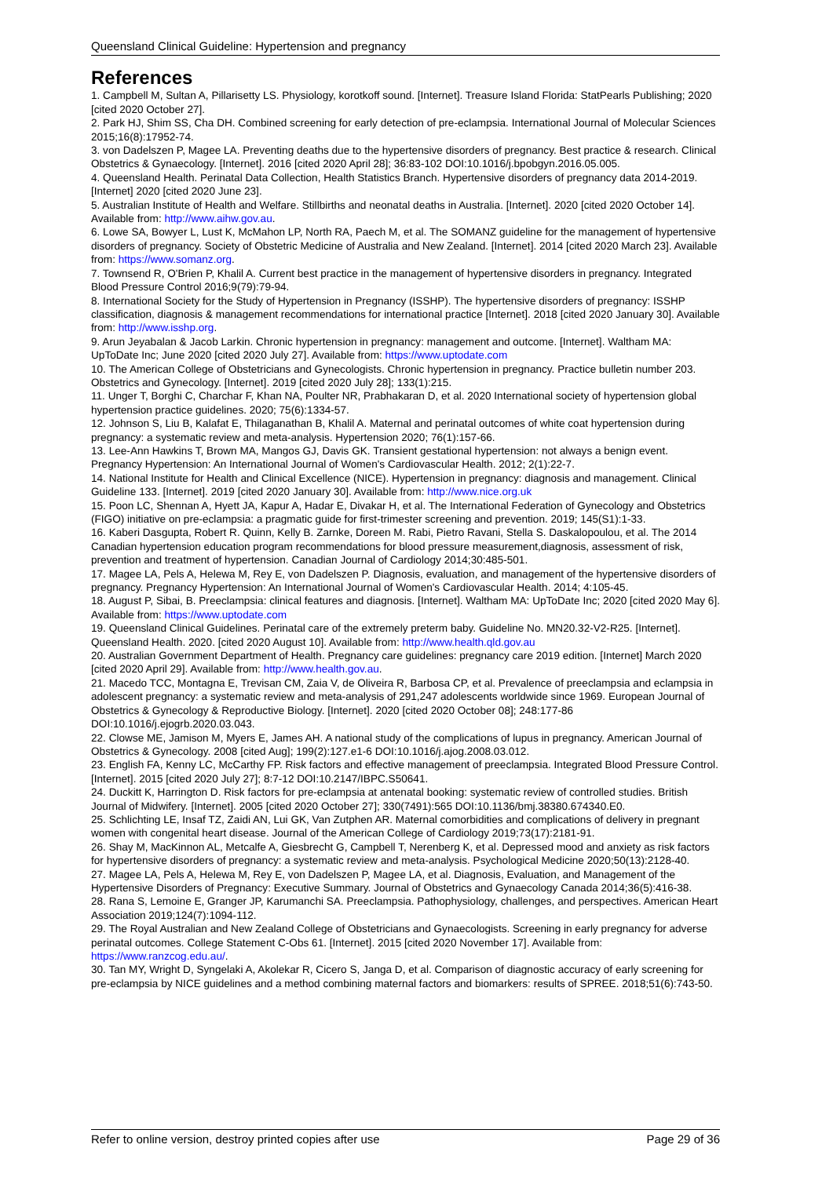Queensland Clinical Guideline: Hypertension and pregnancy
References
1. Campbell M, Sultan A, Pillarisetty LS. Physiology, korotkoff sound. [Internet]. Treasure Island Florida: StatPearls Publishing; 2020 [cited 2020 October 27].
2. Park HJ, Shim SS, Cha DH. Combined screening for early detection of pre-eclampsia. International Journal of Molecular Sciences 2015;16(8):17952-74.
3. von Dadelszen P, Magee LA. Preventing deaths due to the hypertensive disorders of pregnancy. Best practice & research. Clinical Obstetrics & Gynaecology. [Internet]. 2016 [cited 2020 April 28]; 36:83-102 DOI:10.1016/j.bpobgyn.2016.05.005.
4. Queensland Health. Perinatal Data Collection, Health Statistics Branch. Hypertensive disorders of pregnancy data 2014-2019. [Internet] 2020 [cited 2020 June 23].
5. Australian Institute of Health and Welfare. Stillbirths and neonatal deaths in Australia. [Internet]. 2020 [cited 2020 October 14]. Available from: http://www.aihw.gov.au.
6. Lowe SA, Bowyer L, Lust K, McMahon LP, North RA, Paech M, et al. The SOMANZ guideline for the management of hypertensive disorders of pregnancy. Society of Obstetric Medicine of Australia and New Zealand. [Internet]. 2014 [cited 2020 March 23]. Available from: https://www.somanz.org.
7. Townsend R, O'Brien P, Khalil A. Current best practice in the management of hypertensive disorders in pregnancy. Integrated Blood Pressure Control 2016;9(79):79-94.
8. International Society for the Study of Hypertension in Pregnancy (ISSHP). The hypertensive disorders of pregnancy: ISSHP classification, diagnosis & management recommendations for international practice [Internet]. 2018 [cited 2020 January 30]. Available from: http://www.isshp.org.
9. Arun Jeyabalan & Jacob Larkin. Chronic hypertension in pregnancy: management and outcome. [Internet]. Waltham MA: UpToDate Inc; June 2020 [cited 2020 July 27]. Available from: https://www.uptodate.com
10. The American College of Obstetricians and Gynecologists. Chronic hypertension in pregnancy. Practice bulletin number 203. Obstetrics and Gynecology. [Internet]. 2019 [cited 2020 July 28]; 133(1):215.
11. Unger T, Borghi C, Charchar F, Khan NA, Poulter NR, Prabhakaran D, et al. 2020 International society of hypertension global hypertension practice guidelines. 2020; 75(6):1334-57.
12. Johnson S, Liu B, Kalafat E, Thilaganathan B, Khalil A. Maternal and perinatal outcomes of white coat hypertension during pregnancy: a systematic review and meta-analysis. Hypertension 2020; 76(1):157-66.
13. Lee-Ann Hawkins T, Brown MA, Mangos GJ, Davis GK. Transient gestational hypertension: not always a benign event. Pregnancy Hypertension: An International Journal of Women's Cardiovascular Health. 2012; 2(1):22-7.
14. National Institute for Health and Clinical Excellence (NICE). Hypertension in pregnancy: diagnosis and management. Clinical Guideline 133. [Internet]. 2019 [cited 2020 January 30]. Available from: http://www.nice.org.uk
15. Poon LC, Shennan A, Hyett JA, Kapur A, Hadar E, Divakar H, et al. The International Federation of Gynecology and Obstetrics (FIGO) initiative on pre-eclampsia: a pragmatic guide for first-trimester screening and prevention. 2019; 145(S1):1-33.
16. Kaberi Dasgupta, Robert R. Quinn, Kelly B. Zarnke, Doreen M. Rabi, Pietro Ravani, Stella S. Daskalopoulou, et al. The 2014 Canadian hypertension education program recommendations for blood pressure measurement,diagnosis, assessment of risk, prevention and treatment of hypertension. Canadian Journal of Cardiology 2014;30:485-501.
17. Magee LA, Pels A, Helewa M, Rey E, von Dadelszen P. Diagnosis, evaluation, and management of the hypertensive disorders of pregnancy. Pregnancy Hypertension: An International Journal of Women's Cardiovascular Health. 2014; 4:105-45.
18. August P, Sibai, B. Preeclampsia: clinical features and diagnosis. [Internet]. Waltham MA: UpToDate Inc; 2020 [cited 2020 May 6]. Available from: https://www.uptodate.com
19. Queensland Clinical Guidelines. Perinatal care of the extremely preterm baby. Guideline No. MN20.32-V2-R25. [Internet]. Queensland Health. 2020. [cited 2020 August 10]. Available from: http://www.health.qld.gov.au
20. Australian Government Department of Health. Pregnancy care guidelines: pregnancy care 2019 edition. [Internet] March 2020 [cited 2020 April 29]. Available from: http://www.health.gov.au.
21. Macedo TCC, Montagna E, Trevisan CM, Zaia V, de Oliveira R, Barbosa CP, et al. Prevalence of preeclampsia and eclampsia in adolescent pregnancy: a systematic review and meta-analysis of 291,247 adolescents worldwide since 1969. European Journal of Obstetrics & Gynecology & Reproductive Biology. [Internet]. 2020 [cited 2020 October 08]; 248:177-86 DOI:10.1016/j.ejogrb.2020.03.043.
22. Clowse ME, Jamison M, Myers E, James AH. A national study of the complications of lupus in pregnancy. American Journal of Obstetrics & Gynecology. 2008 [cited Aug]; 199(2):127.e1-6 DOI:10.1016/j.ajog.2008.03.012.
23. English FA, Kenny LC, McCarthy FP. Risk factors and effective management of preeclampsia. Integrated Blood Pressure Control. [Internet]. 2015 [cited 2020 July 27]; 8:7-12 DOI:10.2147/IBPC.S50641.
24. Duckitt K, Harrington D. Risk factors for pre-eclampsia at antenatal booking: systematic review of controlled studies. British Journal of Midwifery. [Internet]. 2005 [cited 2020 October 27]; 330(7491):565 DOI:10.1136/bmj.38380.674340.E0.
25. Schlichting LE, Insaf TZ, Zaidi AN, Lui GK, Van Zutphen AR. Maternal comorbidities and complications of delivery in pregnant women with congenital heart disease. Journal of the American College of Cardiology 2019;73(17):2181-91.
26. Shay M, MacKinnon AL, Metcalfe A, Giesbrecht G, Campbell T, Nerenberg K, et al. Depressed mood and anxiety as risk factors for hypertensive disorders of pregnancy: a systematic review and meta-analysis. Psychological Medicine 2020;50(13):2128-40.
27. Magee LA, Pels A, Helewa M, Rey E, von Dadelszen P, Magee LA, et al. Diagnosis, Evaluation, and Management of the Hypertensive Disorders of Pregnancy: Executive Summary. Journal of Obstetrics and Gynaecology Canada 2014;36(5):416-38.
28. Rana S, Lemoine E, Granger JP, Karumanchi SA. Preeclampsia. Pathophysiology, challenges, and perspectives. American Heart Association 2019;124(7):1094-112.
29. The Royal Australian and New Zealand College of Obstetricians and Gynaecologists. Screening in early pregnancy for adverse perinatal outcomes. College Statement C-Obs 61. [Internet]. 2015 [cited 2020 November 17]. Available from: https://www.ranzcog.edu.au/.
30. Tan MY, Wright D, Syngelaki A, Akolekar R, Cicero S, Janga D, et al. Comparison of diagnostic accuracy of early screening for pre-eclampsia by NICE guidelines and a method combining maternal factors and biomarkers: results of SPREE. 2018;51(6):743-50.
Refer to online version, destroy printed copies after use Page 29 of 36